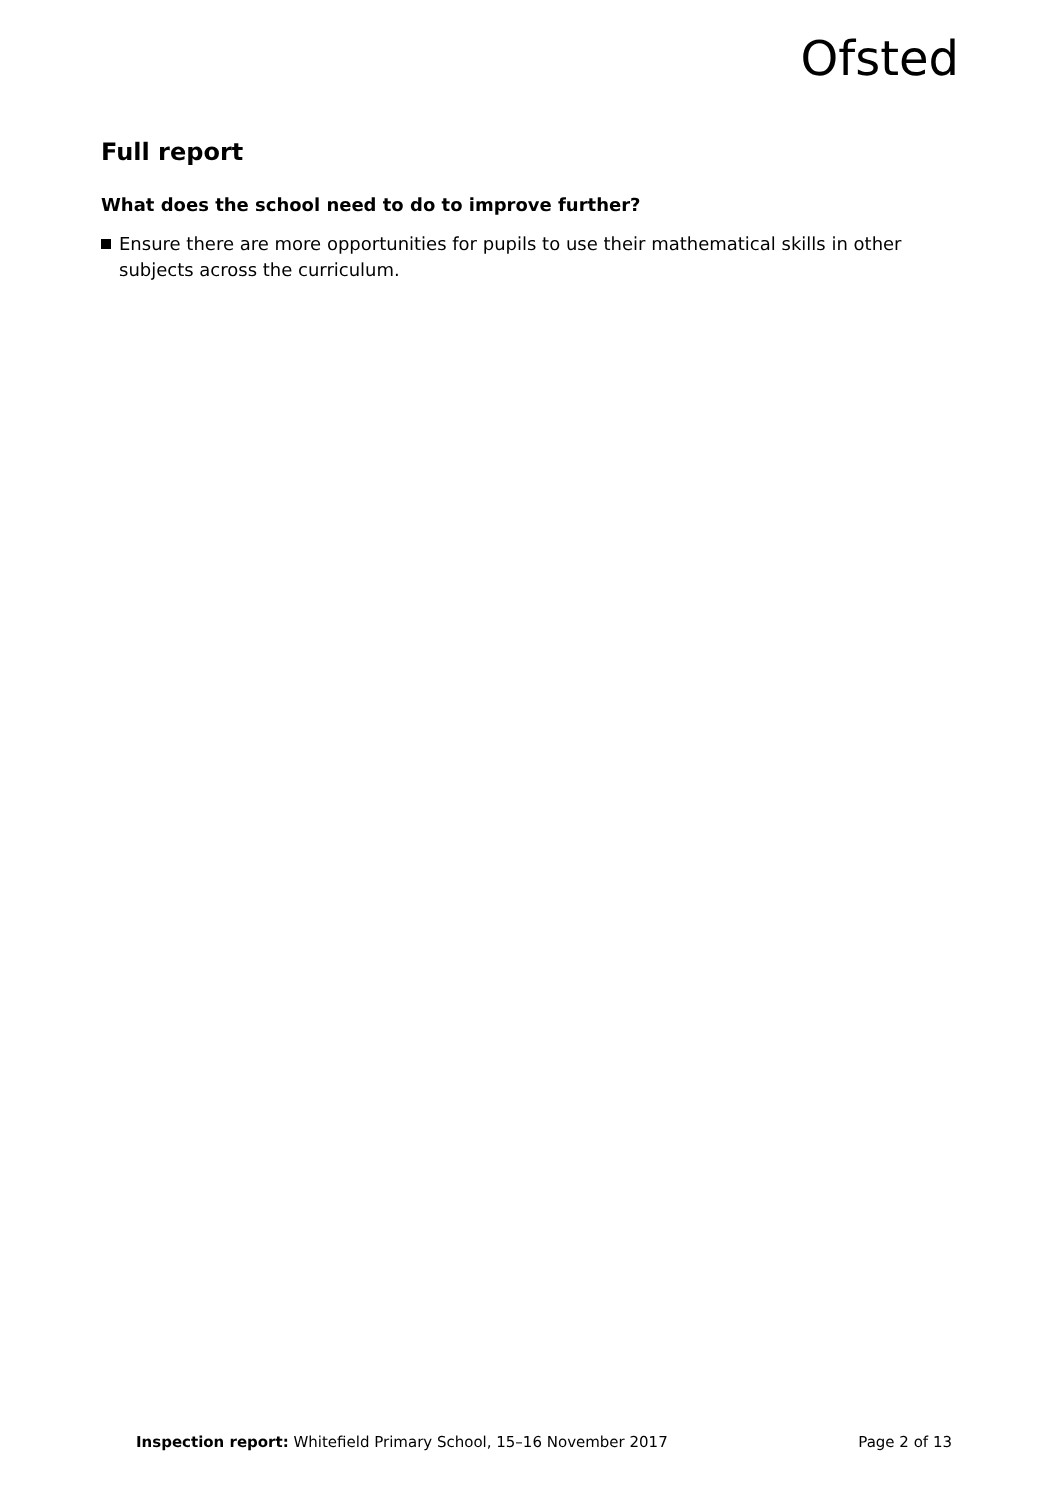Ofsted
Full report
What does the school need to do to improve further?
Ensure there are more opportunities for pupils to use their mathematical skills in other subjects across the curriculum.
Inspection report: Whitefield Primary School, 15–16 November 2017 Page 2 of 13